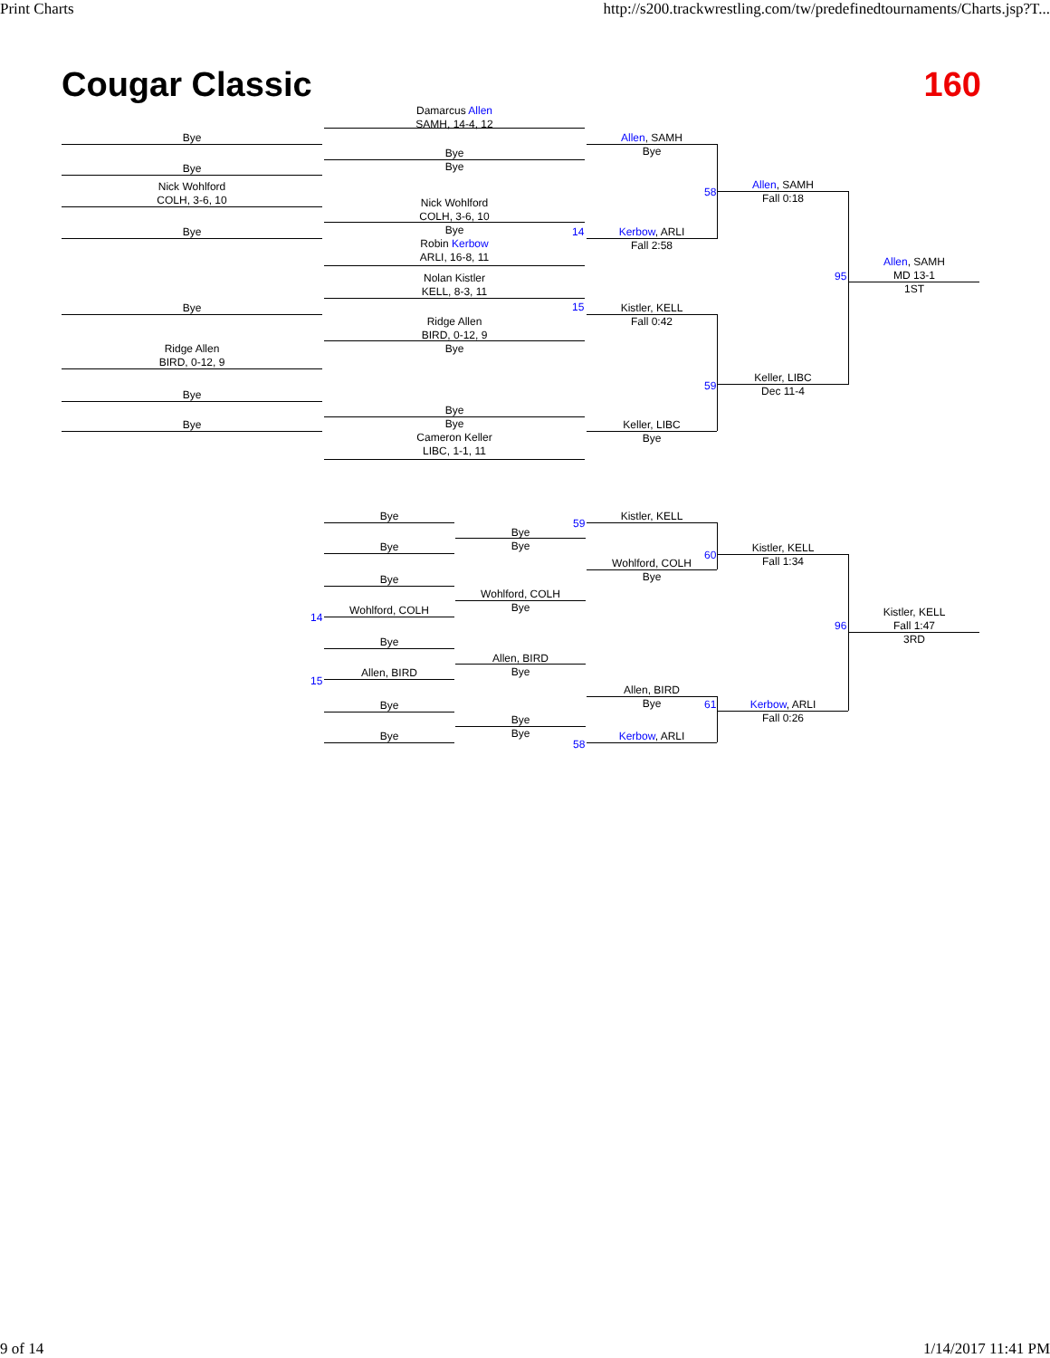Print Charts http://s200.trackwrestling.com/tw/predefinedtournaments/Charts.jsp?T...
Cougar Classic 160
Bye
Bye
Nick Wohlford
COLH, 3-6, 10
Bye
Bye
Ridge Allen
BIRD, 0-12, 9
Bye
Bye
Damarcus Allen
SAMH, 14-4, 12
Bye
Bye
Nick Wohlford
COLH, 3-6, 10
Bye
Robin Kerbow
ARLI, 16-8, 11
Nolan Kistler
KELL, 8-3, 11
Ridge Allen
BIRD, 0-12, 9
Bye
Bye
Bye
Cameron Keller
LIBC, 1-1, 11
Allen, SAMH
Bye
14
Kerbow, ARLI
Fall 2:58
15
Kistler, KELL
Fall 0:42
Keller, LIBC
Bye
58
59
Allen, SAMH
Fall 0:18
Keller, LIBC
Dec 11-4
95
Allen, SAMH
MD 13-1
1ST
Bye
Bye
Bye
14
Wohlford, COLH
Bye
15
Allen, BIRD
Bye
Bye
Bye
Bye
Wohlford, COLH
Bye
Allen, BIRD
Bye
Bye
Bye
59
Kistler, KELL
Wohlford, COLH
Bye
Allen, BIRD
Bye
58
Kerbow, ARLI
60
61
Kistler, KELL
Fall 1:34
Kerbow, ARLI
Fall 0:26
96
Kistler, KELL
Fall 1:47
3RD
9 of 14 1/14/2017 11:41 PM